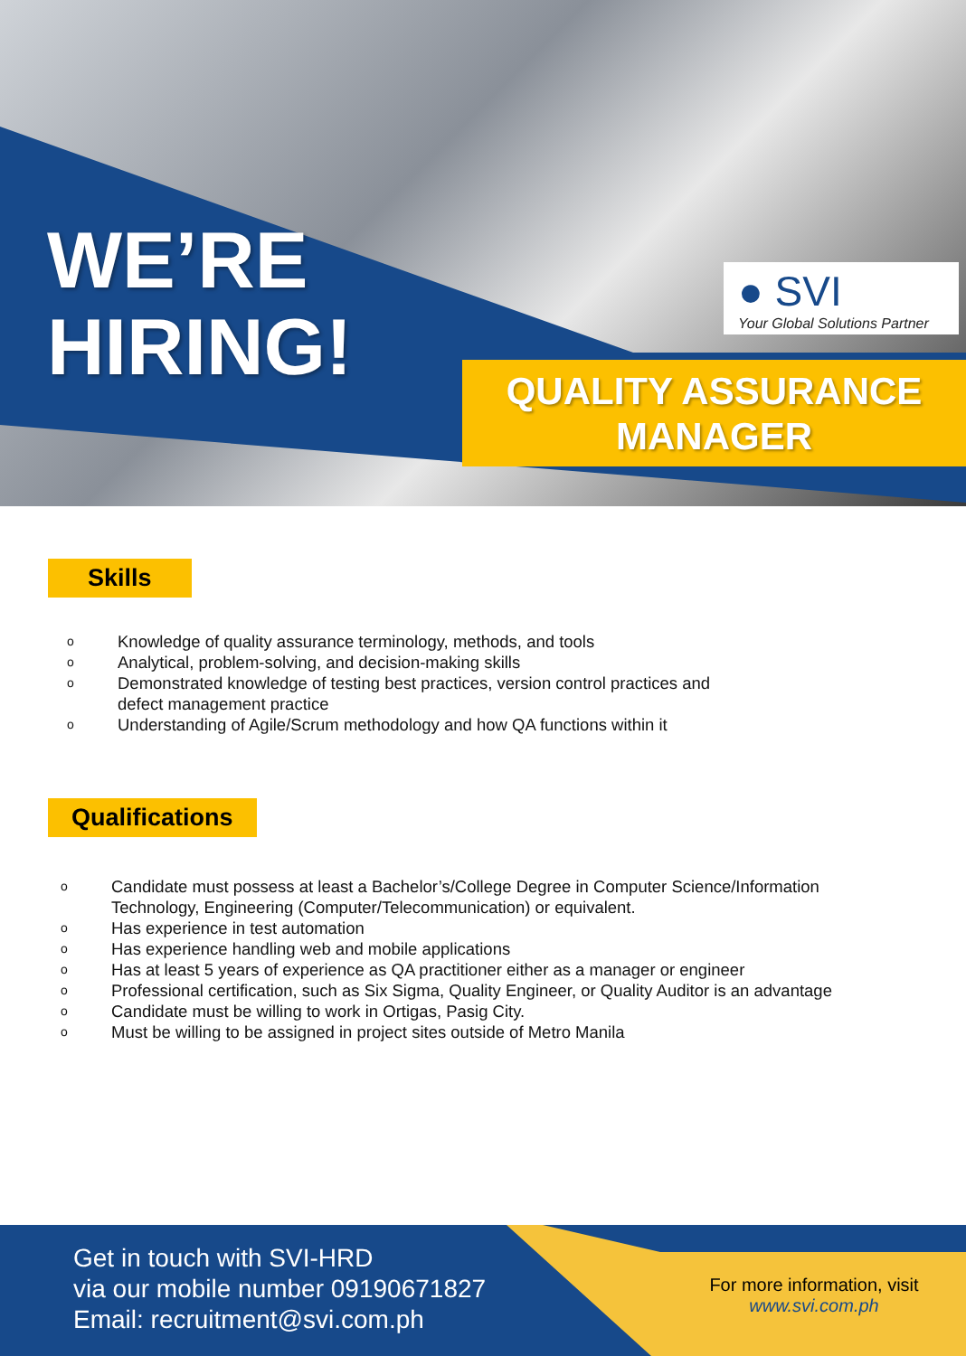WE’RE
HIRING!
● SVI
Your Global Solutions Partner
QUALITY ASSURANCE
MANAGER
Skills
o Knowledge of quality assurance terminology, methods, and tools
o Analytical, problem-solving, and decision-making skills
o Demonstrated knowledge of testing best practices, version control practices and defect management practice
o Understanding of Agile/Scrum methodology and how QA functions within it
Qualifications
o Candidate must possess at least a Bachelor’s/College Degree in Computer Science/Information Technology, Engineering (Computer/Telecommunication) or equivalent.
o Has experience in test automation
o Has experience handling web and mobile applications
o Has at least 5 years of experience as QA practitioner either as a manager or engineer
o Professional certification, such as Six Sigma, Quality Engineer, or Quality Auditor is an advantage
o Candidate must be willing to work in Ortigas, Pasig City.
o Must be willing to be assigned in project sites outside of Metro Manila
Get in touch with SVI-HRD
via our mobile number 09190671827
Email: recruitment@svi.com.ph
For more information, visit
www.svi.com.ph